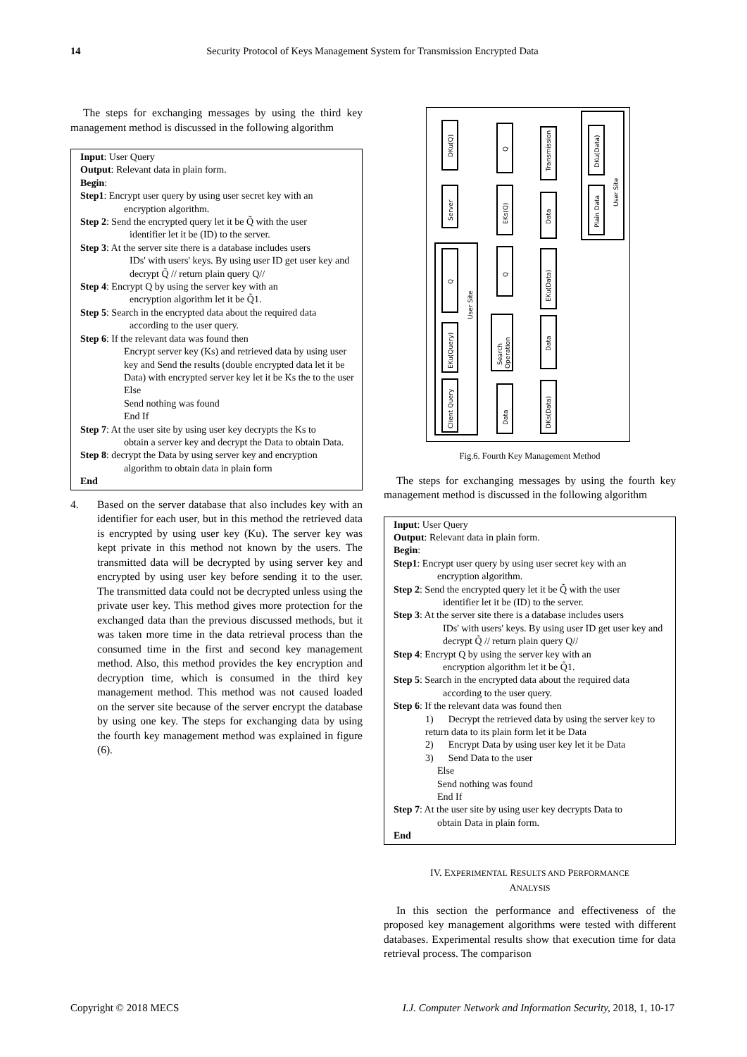14 Security Protocol of Keys Management System for Transmission Encrypted Data
The steps for exchanging messages by using the third key management method is discussed in the following algorithm
Input: User Query
Output: Relevant data in plain form.
Begin:
Step1: Encrypt user query by using user secret key with an
encryption algorithm.
Step 2: Send the encrypted query let it be Q̃ with the user
identifier let it be (ID) to the server.
Step 3: At the server site there is a database includes users
IDs' with users' keys. By using user ID get user key and decrypt Q̃ // return plain query Q//
Step 4: Encrypt Q by using the server key with an
encryption algorithm let it be Q̃1.
Step 5: Search in the encrypted data about the required data
according to the user query.
Step 6: If the relevant data was found then
Encrypt server key (Ks) and retrieved data by using user key and Send the results (double encrypted data let it be Data) with encrypted server key let it be Ks the to the user
Else
Send nothing was found
End If
Step 7: At the user site by using user key decrypts the Ks to
obtain a server key and decrypt the Data to obtain Data.
Step 8: decrypt the Data by using server key and encryption
algorithm to obtain data in plain form
End
4. Based on the server database that also includes key with an identifier for each user, but in this method the retrieved data is encrypted by using user key (Ku). The server key was kept private in this method not known by the users. The transmitted data will be decrypted by using server key and encrypted by using user key before sending it to the user. The transmitted data could not be decrypted unless using the private user key. This method gives more protection for the exchanged data than the previous discussed methods, but it was taken more time in the data retrieval process than the consumed time in the first and second key management method. Also, this method provides the key encryption and decryption time, which is consumed in the third key management method. This method was not caused loaded on the server site because of the server encrypt the database by using one key. The steps for exchanging data by using the fourth key management method was explained in figure (6).
Client Query
EKu(Query)
Q
Server
DKu(Q)
User Site
Q
EKs(Q)
Q
Search
Operation
Data
Transmission
Data
EKu(Data)
Data
DKs(Data)
DKu(Data)
Plain Data
User Site
Fig.6. Fourth Key Management Method
The steps for exchanging messages by using the fourth key management method is discussed in the following algorithm
Input: User Query
Output: Relevant data in plain form.
Begin:
Step1: Encrypt user query by using user secret key with an
encryption algorithm.
Step 2: Send the encrypted query let it be Q̃ with the user
identifier let it be (ID) to the server.
Step 3: At the server site there is a database includes users
IDs' with users' keys. By using user ID get user key and decrypt Q̃ // return plain query Q//
Step 4: Encrypt Q by using the server key with an
encryption algorithm let it be Q̃1.
Step 5: Search in the encrypted data about the required data
according to the user query.
Step 6: If the relevant data was found then
1) Decrypt the retrieved data by using the server key to return data to its plain form let it be Data
2) Encrypt Data by using user key let it be Data
3) Send Data to the user
Else
Send nothing was found
End If
Step 7: At the user site by using user key decrypts Data to
obtain Data in plain form.
End
IV. EXPERIMENTAL RESULTS AND PERFORMANCE
ANALYSIS
In this section the performance and effectiveness of the proposed key management algorithms were tested with different databases. Experimental results show that execution time for data retrieval process. The comparison
Copyright © 2018 MECS I.J. Computer Network and Information Security, 2018, 1, 10-17